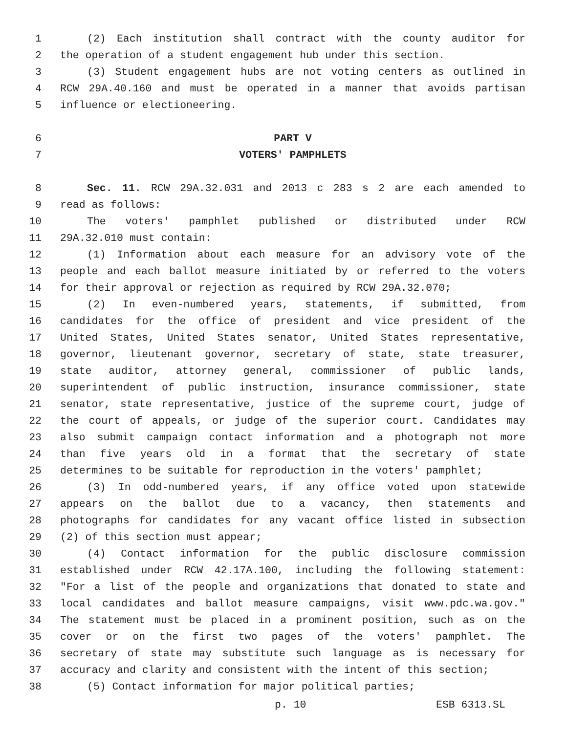1 (2) Each institution shall contract with the county auditor for
2 the operation of a student engagement hub under this section.
3 (3) Student engagement hubs are not voting centers as outlined in
4 RCW 29A.40.160 and must be operated in a manner that avoids partisan
5 influence or electioneering.
6 PART V
7 VOTERS' PAMPHLETS
8 Sec. 11. RCW 29A.32.031 and 2013 c 283 s 2 are each amended to
9 read as follows:
10 The voters' pamphlet published or distributed under RCW
11 29A.32.010 must contain:
12 (1) Information about each measure for an advisory vote of the
13 people and each ballot measure initiated by or referred to the voters
14 for their approval or rejection as required by RCW 29A.32.070;
15 (2) In even-numbered years, statements, if submitted, from
16 candidates for the office of president and vice president of the
17 United States, United States senator, United States representative,
18 governor, lieutenant governor, secretary of state, state treasurer,
19 state auditor, attorney general, commissioner of public lands,
20 superintendent of public instruction, insurance commissioner, state
21 senator, state representative, justice of the supreme court, judge of
22 the court of appeals, or judge of the superior court. Candidates may
23 also submit campaign contact information and a photograph not more
24 than five years old in a format that the secretary of state
25 determines to be suitable for reproduction in the voters' pamphlet;
26 (3) In odd-numbered years, if any office voted upon statewide
27 appears on the ballot due to a vacancy, then statements and
28 photographs for candidates for any vacant office listed in subsection
29 (2) of this section must appear;
30 (4) Contact information for the public disclosure commission
31 established under RCW 42.17A.100, including the following statement:
32 "For a list of the people and organizations that donated to state and
33 local candidates and ballot measure campaigns, visit www.pdc.wa.gov."
34 The statement must be placed in a prominent position, such as on the
35 cover or on the first two pages of the voters' pamphlet. The
36 secretary of state may substitute such language as is necessary for
37 accuracy and clarity and consistent with the intent of this section;
38 (5) Contact information for major political parties;
p. 10 ESB 6313.SL